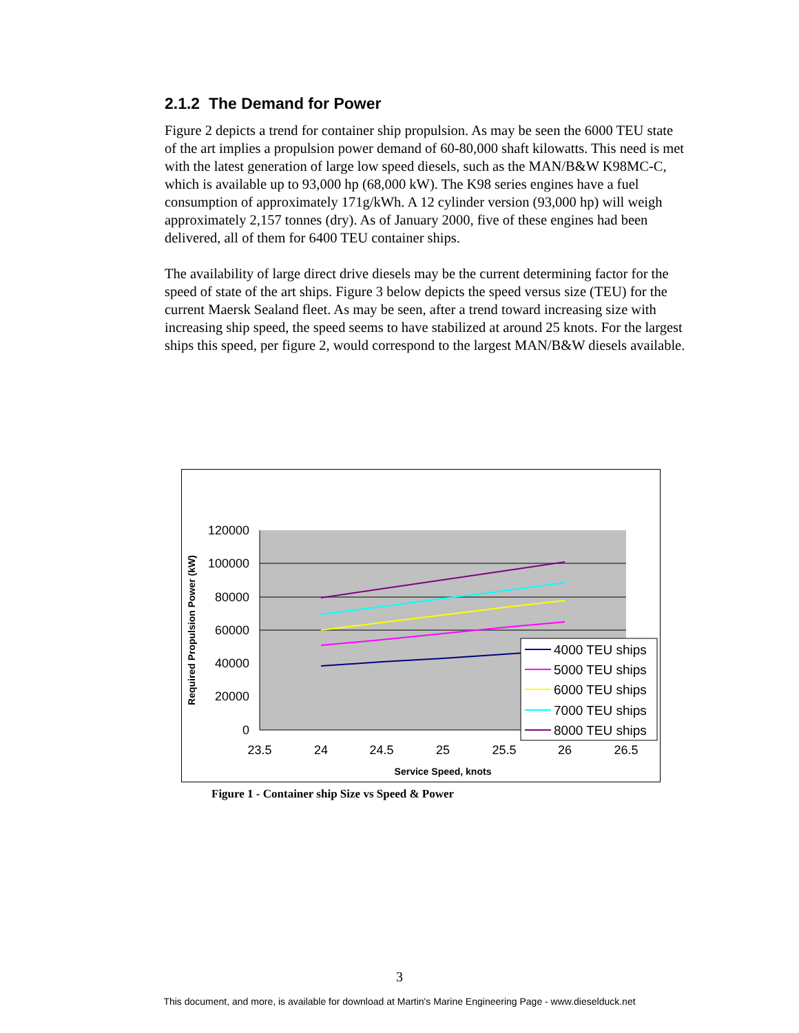2.1.2 The Demand for Power
Figure 2 depicts a trend for container ship propulsion. As may be seen the 6000 TEU state of the art implies a propulsion power demand of 60-80,000 shaft kilowatts. This need is met with the latest generation of large low speed diesels, such as the MAN/B&W K98MC-C, which is available up to 93,000 hp (68,000 kW). The K98 series engines have a fuel consumption of approximately 171g/kWh. A 12 cylinder version (93,000 hp) will weigh approximately 2,157 tonnes (dry). As of January 2000, five of these engines had been delivered, all of them for 6400 TEU container ships.
The availability of large direct drive diesels may be the current determining factor for the speed of state of the art ships. Figure 3 below depicts the speed versus size (TEU) for the current Maersk Sealand fleet. As may be seen, after a trend toward increasing size with increasing ship speed, the speed seems to have stabilized at around 25 knots. For the largest ships this speed, per figure 2, would correspond to the largest MAN/B&W diesels available.
120000
100000
80000
60000
40000
20000
0
23.5
24
24.5
25
25.5
26
26.5
Service Speed, knots
Required Propulsion Power (kW)
4000 TEU ships
5000 TEU ships
6000 TEU ships
7000 TEU ships
8000 TEU ships
Figure 1 - Container ship Size vs Speed & Power
3
This document, and more, is available for download at Martin's Marine Engineering Page - www.dieselduck.net